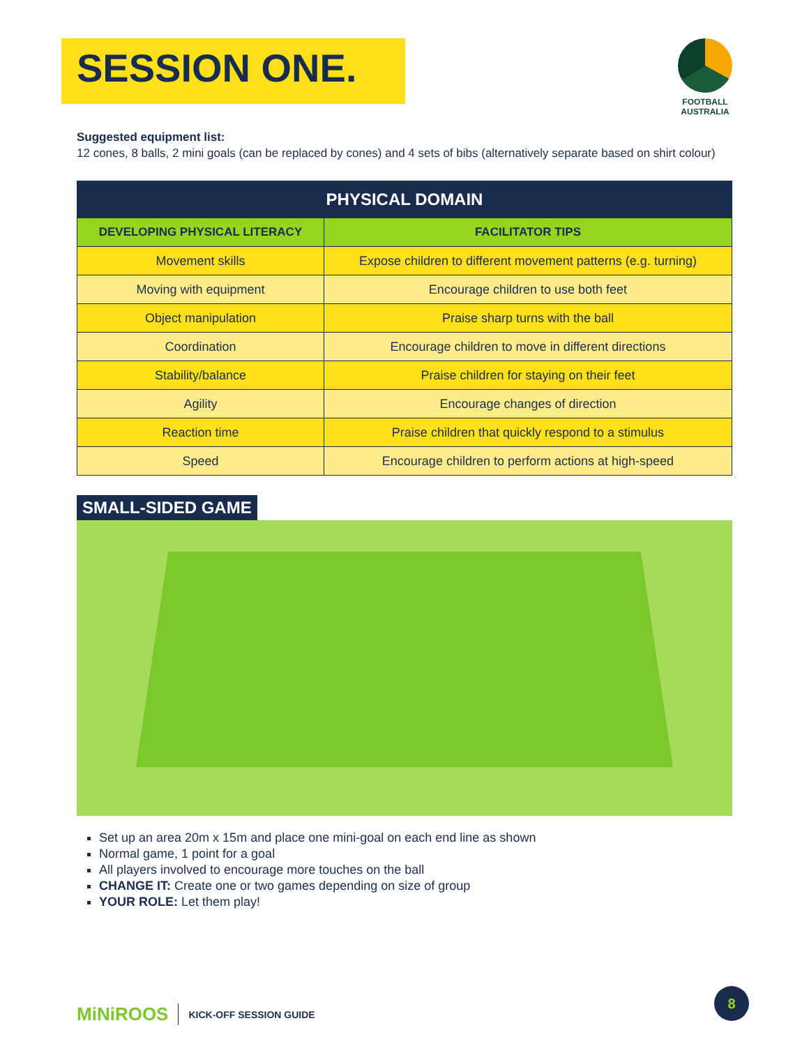SESSION ONE.
FOOTBALL
AUSTRALIA
Suggested equipment list:
12 cones, 8 balls, 2 mini goals (can be replaced by cones) and 4 sets of bibs (alternatively separate based on shirt colour)
| PHYSICAL DOMAIN | |
| --- | --- |
| DEVELOPING PHYSICAL LITERACY | FACILITATOR TIPS |
| Movement skills | Expose children to different movement patterns (e.g. turning) |
| Moving with equipment | Encourage children to use both feet |
| Object manipulation | Praise sharp turns with the ball |
| Coordination | Encourage children to move in different directions |
| Stability/balance | Praise children for staying on their feet |
| Agility | Encourage changes of direction |
| Reaction time | Praise children that quickly respond to a stimulus |
| Speed | Encourage children to perform actions at high-speed |
SMALL-SIDED GAME
Set up an area 20m x 15m and place one mini-goal on each end line as shown
Normal game, 1 point for a goal
All players involved to encourage more touches on the ball
CHANGE IT: Create one or two games depending on size of group
YOUR ROLE: Let them play!
MiNiROOS KICK-OFF SESSION GUIDE
8